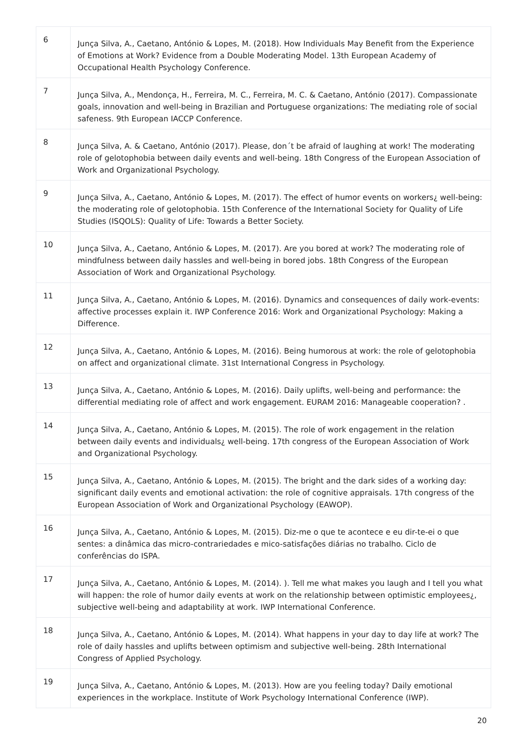| 6 | Junça Silva, A., Caetano, António & Lopes, M. (2018). How Individuals May Benefit from the Experience of Emotions at Work? Evidence from a Double Moderating Model. 13th European Academy of Occupational Health Psychology Conference. |
| 7 | Junça Silva, A., Mendonça, H., Ferreira, M. C., Ferreira, M. C. & Caetano, António (2017). Compassionate goals, innovation and well-being in Brazilian and Portuguese organizations: The mediating role of social safeness. 9th European IACCP Conference. |
| 8 | Junça Silva, A. & Caetano, António (2017). Please, don´t be afraid of laughing at work! The moderating role of gelotophobia between daily events and well-being. 18th Congress of the European Association of Work and Organizational Psychology. |
| 9 | Junça Silva, A., Caetano, António & Lopes, M. (2017). The effect of humor events on workers¿ well-being: the moderating role of gelotophobia. 15th Conference of the International Society for Quality of Life Studies (ISQOLS): Quality of Life: Towards a Better Society. |
| 10 | Junça Silva, A., Caetano, António & Lopes, M. (2017). Are you bored at work? The moderating role of mindfulness between daily hassles and well-being in bored jobs. 18th Congress of the European Association of Work and Organizational Psychology. |
| 11 | Junça Silva, A., Caetano, António & Lopes, M. (2016). Dynamics and consequences of daily work-events: affective processes explain it. IWP Conference 2016: Work and Organizational Psychology: Making a Difference. |
| 12 | Junça Silva, A., Caetano, António & Lopes, M. (2016). Being humorous at work: the role of gelotophobia on affect and organizational climate. 31st International Congress in Psychology. |
| 13 | Junça Silva, A., Caetano, António & Lopes, M. (2016). Daily uplifts, well-being and performance: the differential mediating role of affect and work engagement. EURAM 2016: Manageable cooperation? . |
| 14 | Junça Silva, A., Caetano, António & Lopes, M. (2015). The role of work engagement in the relation between daily events and individuals¿ well-being. 17th congress of the European Association of Work and Organizational Psychology. |
| 15 | Junça Silva, A., Caetano, António & Lopes, M. (2015). The bright and the dark sides of a working day: significant daily events and emotional activation: the role of cognitive appraisals. 17th congress of the European Association of Work and Organizational Psychology (EAWOP). |
| 16 | Junça Silva, A., Caetano, António & Lopes, M. (2015). Diz-me o que te acontece e eu dir-te-ei o que sentes: a dinâmica das micro-contrariedades e mico-satisfações diárias no trabalho. Ciclo de conferências do ISPA. |
| 17 | Junça Silva, A., Caetano, António & Lopes, M. (2014). ). Tell me what makes you laugh and I tell you what will happen: the role of humor daily events at work on the relationship between optimistic employees¿, subjective well-being and adaptability at work. IWP International Conference. |
| 18 | Junça Silva, A., Caetano, António & Lopes, M. (2014). What happens in your day to day life at work? The role of daily hassles and uplifts between optimism and subjective well-being. 28th International Congress of Applied Psychology. |
| 19 | Junça Silva, A., Caetano, António & Lopes, M. (2013). How are you feeling today? Daily emotional experiences in the workplace. Institute of Work Psychology International Conference (IWP). |
20